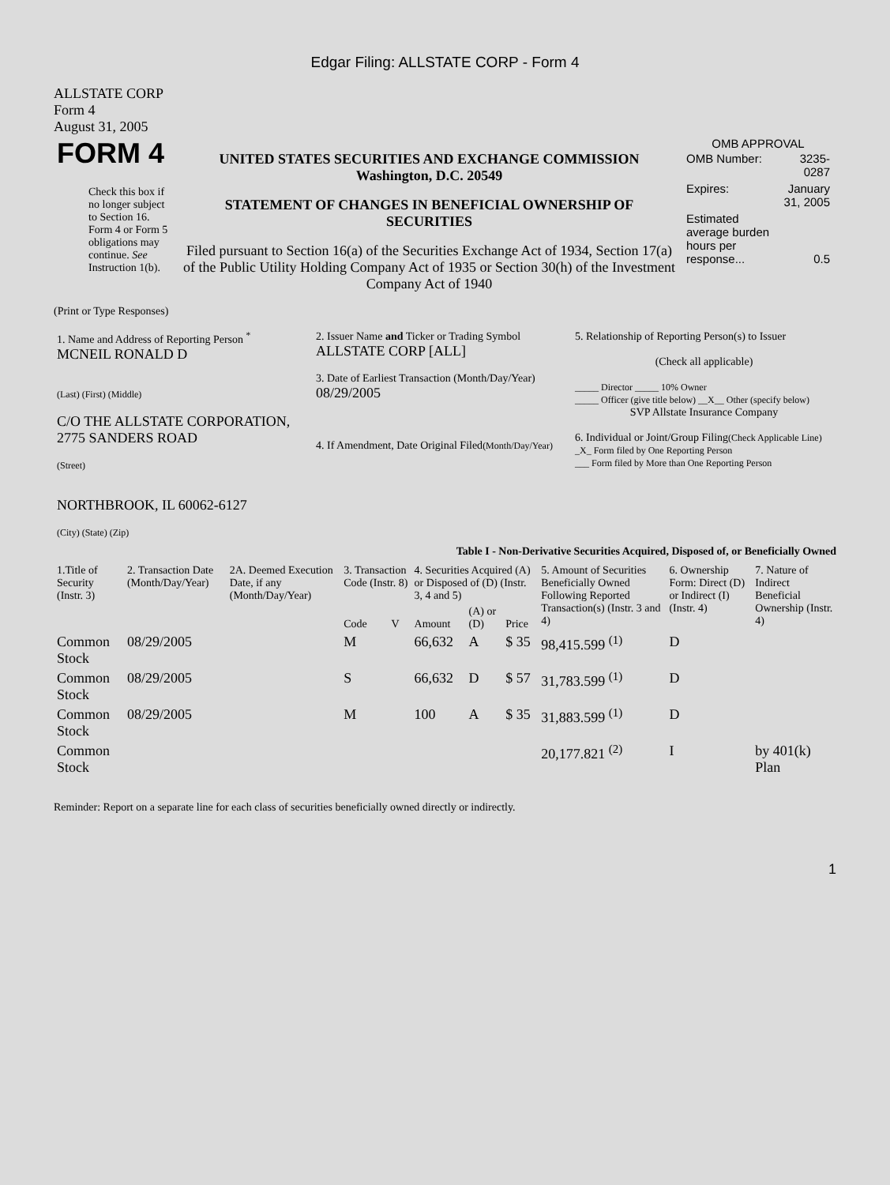Edgar Filing: ALLSTATE CORP - Form 4
ALLSTATE CORP
Form 4
August 31, 2005
| FORM 4 Check this box if no longer subject to Section 16. Form 4 or Form 5 obligations may continue. See Instruction 1(b). | UNITED STATES SECURITIES AND EXCHANGE COMMISSION Washington, D.C. 20549 STATEMENT OF CHANGES IN BENEFICIAL OWNERSHIP OF SECURITIES Filed pursuant to Section 16(a) of the Securities Exchange Act of 1934, Section 17(a) of the Public Utility Holding Company Act of 1935 or Section 30(h) of the Investment Company Act of 1940 | OMB APPROVAL / OMB Number: / 3235-0287 / / Expires: / January 31, 2005 / / Estimated average burden hours per response... / 0.5 / |
(Print or Type Responses)
| 1. Name and Address of Reporting Person <sup>*</sup> MCNEIL RONALD D (Last) (First) (Middle) C/O THE ALLSTATE CORPORATION, 2775 SANDERS ROAD (Street) NORTHBROOK, IL 60062-6127 (City) (State) (Zip) | 2. Issuer Name and Ticker or Trading Symbol ALLSTATE CORP [ALL] 3. Date of Earliest Transaction (Month/Day/Year) 08/29/2005 4. If Amendment, Date Original Filed (Month/Day/Year) | 5. Relationship of Reporting Person(s) to Issuer (Check all applicable) _____ Director _____ 10% Owner _____ Officer (give title below) __X__ Other (specify below) SVP Allstate Insurance Company 6. Individual or Joint/Group Filing (Check Applicable Line) _X_ Form filed by One Reporting Person ___ Form filed by More than One Reporting Person |
Table I - Non-Derivative Securities Acquired, Disposed of, or Beneficially Owned
| 1.Title of Security (Instr. 3) | 2. Transaction Date (Month/Day/Year) | 2A. Deemed Execution Date, if any (Month/Day/Year) | 3. Transaction Code (Instr. 8) | | 4. Securities Acquired (A) or Disposed of (D) (Instr. 3, 4 and 5) | | | 5. Amount of Securities Beneficially Owned Following Reported Transaction(s) (Instr. 3 and 4) | 6. Ownership Form: Direct (D) or Indirect (I) (Instr. 4) | 7. Nature of Indirect Beneficial Ownership (Instr. 4) |
| --- | --- | --- | --- | --- | --- | --- | --- | --- | --- | --- |
| | | | Code | V | Amount | (A) or (D) | Price | | | |
| Common Stock | 08/29/2005 | | M | | 66,632 | A | $ 35 | 98,415.599 <sup>(1)</sup> | D | |
| Common Stock | 08/29/2005 | | S | | 66,632 | D | $ 57 | 31,783.599 <sup>(1)</sup> | D | |
| Common Stock | 08/29/2005 | | M | | 100 | A | $ 35 | 31,883.599 <sup>(1)</sup> | D | |
| Common Stock | | | | | | | | 20,177.821 <sup>(2)</sup> | I | by 401(k) Plan |
Reminder: Report on a separate line for each class of securities beneficially owned directly or indirectly.
1